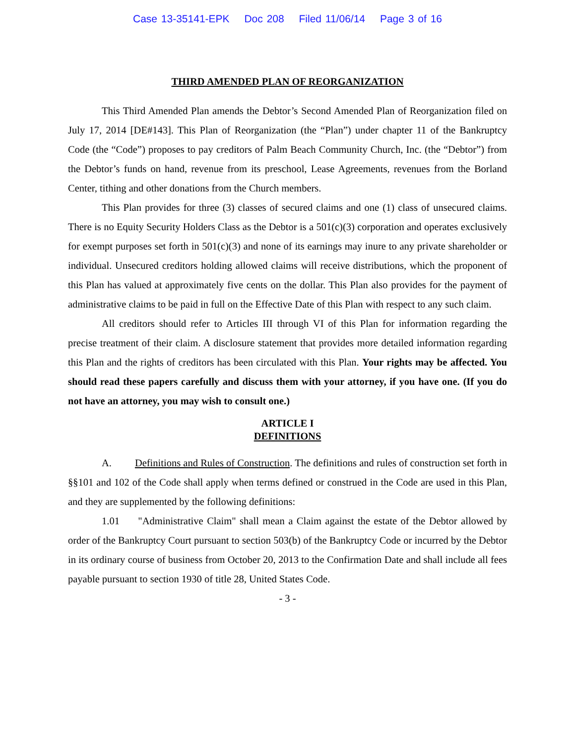Case 13-35141-EPK Doc 208 Filed 11/06/14 Page 3 of 16
THIRD AMENDED PLAN OF REORGANIZATION
This Third Amended Plan amends the Debtor’s Second Amended Plan of Reorganization filed on July 17, 2014 [DE#143]. This Plan of Reorganization (the “Plan”) under chapter 11 of the Bankruptcy Code (the “Code”) proposes to pay creditors of Palm Beach Community Church, Inc. (the “Debtor”) from the Debtor’s funds on hand, revenue from its preschool, Lease Agreements, revenues from the Borland Center, tithing and other donations from the Church members.
This Plan provides for three (3) classes of secured claims and one (1) class of unsecured claims. There is no Equity Security Holders Class as the Debtor is a 501(c)(3) corporation and operates exclusively for exempt purposes set forth in 501(c)(3) and none of its earnings may inure to any private shareholder or individual. Unsecured creditors holding allowed claims will receive distributions, which the proponent of this Plan has valued at approximately five cents on the dollar. This Plan also provides for the payment of administrative claims to be paid in full on the Effective Date of this Plan with respect to any such claim.
All creditors should refer to Articles III through VI of this Plan for information regarding the precise treatment of their claim. A disclosure statement that provides more detailed information regarding this Plan and the rights of creditors has been circulated with this Plan. Your rights may be affected. You should read these papers carefully and discuss them with your attorney, if you have one. (If you do not have an attorney, you may wish to consult one.)
ARTICLE I
DEFINITIONS
A. Definitions and Rules of Construction. The definitions and rules of construction set forth in §§101 and 102 of the Code shall apply when terms defined or construed in the Code are used in this Plan, and they are supplemented by the following definitions:
1.01 "Administrative Claim" shall mean a Claim against the estate of the Debtor allowed by order of the Bankruptcy Court pursuant to section 503(b) of the Bankruptcy Code or incurred by the Debtor in its ordinary course of business from October 20, 2013 to the Confirmation Date and shall include all fees payable pursuant to section 1930 of title 28, United States Code.
- 3 -